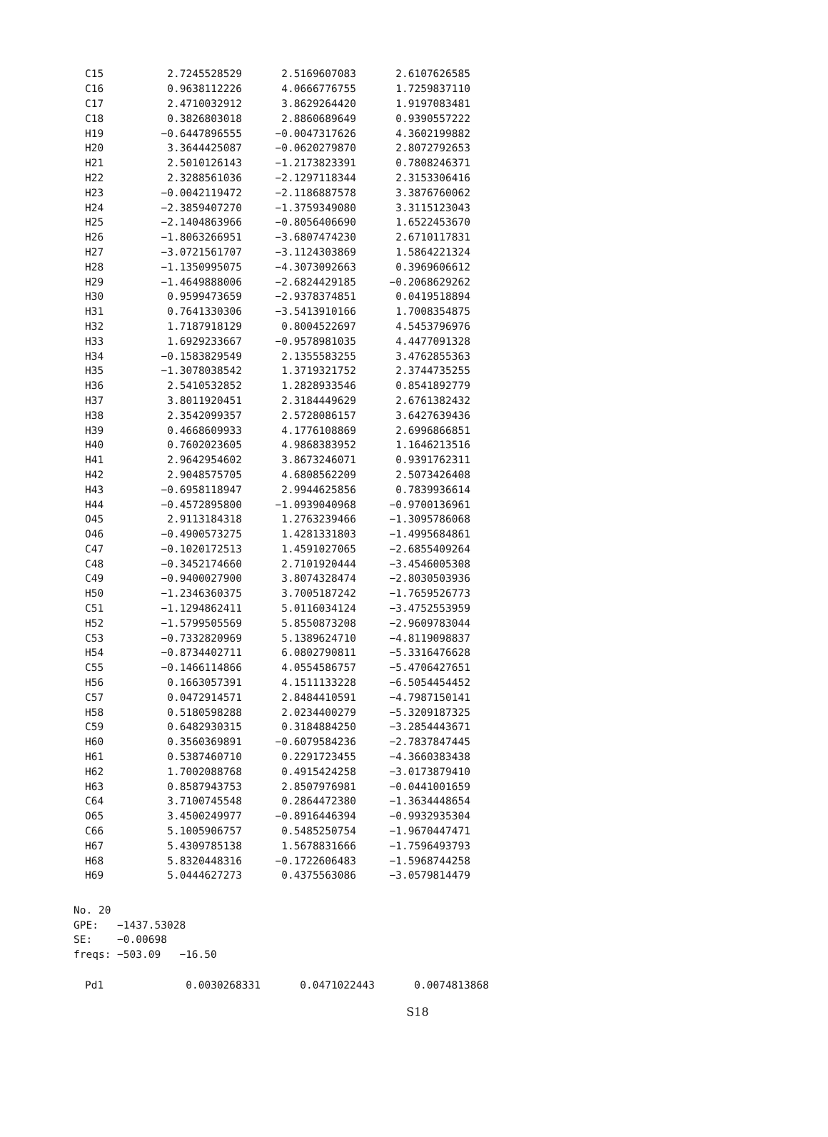| C15 | 2.7245528529 | 2.5169607083 | 2.6107626585 |
| C16 | 0.9638112226 | 4.0666776755 | 1.7259837110 |
| C17 | 2.4710032912 | 3.8629264420 | 1.9197083481 |
| C18 | 0.3826803018 | 2.8860689649 | 0.9390557222 |
| H19 | −0.6447896555 | −0.0047317626 | 4.3602199882 |
| H20 | 3.3644425087 | −0.0620279870 | 2.8072792653 |
| H21 | 2.5010126143 | −1.2173823391 | 0.7808246371 |
| H22 | 2.3288561036 | −2.1297118344 | 2.3153306416 |
| H23 | −0.0042119472 | −2.1186887578 | 3.3876760062 |
| H24 | −2.3859407270 | −1.3759349080 | 3.3115123043 |
| H25 | −2.1404863966 | −0.8056406690 | 1.6522453670 |
| H26 | −1.8063266951 | −3.6807474230 | 2.6710117831 |
| H27 | −3.0721561707 | −3.1124303869 | 1.5864221324 |
| H28 | −1.1350995075 | −4.3073092663 | 0.3969606612 |
| H29 | −1.4649888006 | −2.6824429185 | −0.2068629262 |
| H30 | 0.9599473659 | −2.9378374851 | 0.0419518894 |
| H31 | 0.7641330306 | −3.5413910166 | 1.7008354875 |
| H32 | 1.7187918129 | 0.8004522697 | 4.5453796976 |
| H33 | 1.6929233667 | −0.9578981035 | 4.4477091328 |
| H34 | −0.1583829549 | 2.1355583255 | 3.4762855363 |
| H35 | −1.3078038542 | 1.3719321752 | 2.3744735255 |
| H36 | 2.5410532852 | 1.2828933546 | 0.8541892779 |
| H37 | 3.8011920451 | 2.3184449629 | 2.6761382432 |
| H38 | 2.3542099357 | 2.5728086157 | 3.6427639436 |
| H39 | 0.4668609933 | 4.1776108869 | 2.6996866851 |
| H40 | 0.7602023605 | 4.9868383952 | 1.1646213516 |
| H41 | 2.9642954602 | 3.8673246071 | 0.9391762311 |
| H42 | 2.9048575705 | 4.6808562209 | 2.5073426408 |
| H43 | −0.6958118947 | 2.9944625856 | 0.7839936614 |
| H44 | −0.4572895800 | −1.0939040968 | −0.9700136961 |
| O45 | 2.9113184318 | 1.2763239466 | −1.3095786068 |
| O46 | −0.4900573275 | 1.4281331803 | −1.4995684861 |
| C47 | −0.1020172513 | 1.4591027065 | −2.6855409264 |
| C48 | −0.3452174660 | 2.7101920444 | −3.4546005308 |
| C49 | −0.9400027900 | 3.8074328474 | −2.8030503936 |
| H50 | −1.2346360375 | 3.7005187242 | −1.7659526773 |
| C51 | −1.1294862411 | 5.0116034124 | −3.4752553959 |
| H52 | −1.5799505569 | 5.8550873208 | −2.9609783044 |
| C53 | −0.7332820969 | 5.1389624710 | −4.8119098837 |
| H54 | −0.8734402711 | 6.0802790811 | −5.3316476628 |
| C55 | −0.1466114866 | 4.0554586757 | −5.4706427651 |
| H56 | 0.1663057391 | 4.1511133228 | −6.5054454452 |
| C57 | 0.0472914571 | 2.8484410591 | −4.7987150141 |
| H58 | 0.5180598288 | 2.0234400279 | −5.3209187325 |
| C59 | 0.6482930315 | 0.3184884250 | −3.2854443671 |
| H60 | 0.3560369891 | −0.6079584236 | −2.7837847445 |
| H61 | 0.5387460710 | 0.2291723455 | −4.3660383438 |
| H62 | 1.7002088768 | 0.4915424258 | −3.0173879410 |
| H63 | 0.8587943753 | 2.8507976981 | −0.0441001659 |
| C64 | 3.7100745548 | 0.2864472380 | −1.3634448654 |
| O65 | 3.4500249977 | −0.8916446394 | −0.9932935304 |
| C66 | 5.1005906757 | 0.5485250754 | −1.9670447471 |
| H67 | 5.4309785138 | 1.5678831666 | −1.7596493793 |
| H68 | 5.8320448316 | −0.1722606483 | −1.5968744258 |
| H69 | 5.0444627273 | 0.4375563086 | −3.0579814479 |
No. 20
GPE: −1437.53028
SE: −0.00698
freqs: −503.09 −16.50
| Pd1 | 0.0030268331 | 0.0471022443 | 0.0074813868 |
S18